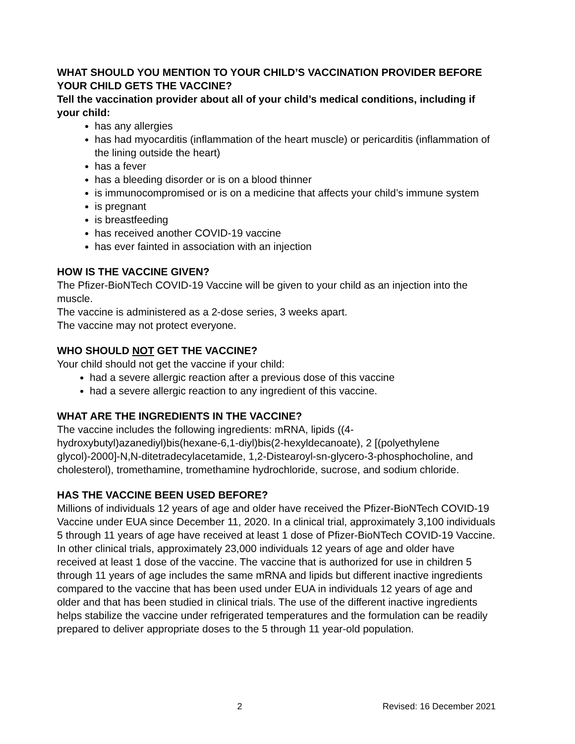WHAT SHOULD YOU MENTION TO YOUR CHILD’S VACCINATION PROVIDER BEFORE YOUR CHILD GETS THE VACCINE?
Tell the vaccination provider about all of your child’s medical conditions, including if your child:
has any allergies
has had myocarditis (inflammation of the heart muscle) or pericarditis (inflammation of the lining outside the heart)
has a fever
has a bleeding disorder or is on a blood thinner
is immunocompromised or is on a medicine that affects your child’s immune system
is pregnant
is breastfeeding
has received another COVID-19 vaccine
has ever fainted in association with an injection
HOW IS THE VACCINE GIVEN?
The Pfizer-BioNTech COVID-19 Vaccine will be given to your child as an injection into the muscle.
The vaccine is administered as a 2-dose series, 3 weeks apart.
The vaccine may not protect everyone.
WHO SHOULD NOT GET THE VACCINE?
Your child should not get the vaccine if your child:
had a severe allergic reaction after a previous dose of this vaccine
had a severe allergic reaction to any ingredient of this vaccine.
WHAT ARE THE INGREDIENTS IN THE VACCINE?
The vaccine includes the following ingredients: mRNA, lipids ((4-hydroxybutyl)azanediyl)bis(hexane-6,1-diyl)bis(2-hexyldecanoate), 2 [(polyethylene glycol)-2000]-N,N-ditetradecylacetamide, 1,2-Distearoyl-sn-glycero-3-phosphocholine, and cholesterol), tromethamine, tromethamine hydrochloride, sucrose, and sodium chloride.
HAS THE VACCINE BEEN USED BEFORE?
Millions of individuals 12 years of age and older have received the Pfizer-BioNTech COVID-19 Vaccine under EUA since December 11, 2020. In a clinical trial, approximately 3,100 individuals 5 through 11 years of age have received at least 1 dose of Pfizer-BioNTech COVID-19 Vaccine. In other clinical trials, approximately 23,000 individuals 12 years of age and older have received at least 1 dose of the vaccine. The vaccine that is authorized for use in children 5 through 11 years of age includes the same mRNA and lipids but different inactive ingredients compared to the vaccine that has been used under EUA in individuals 12 years of age and older and that has been studied in clinical trials. The use of the different inactive ingredients helps stabilize the vaccine under refrigerated temperatures and the formulation can be readily prepared to deliver appropriate doses to the 5 through 11 year-old population.
2 Revised: 16 December 2021